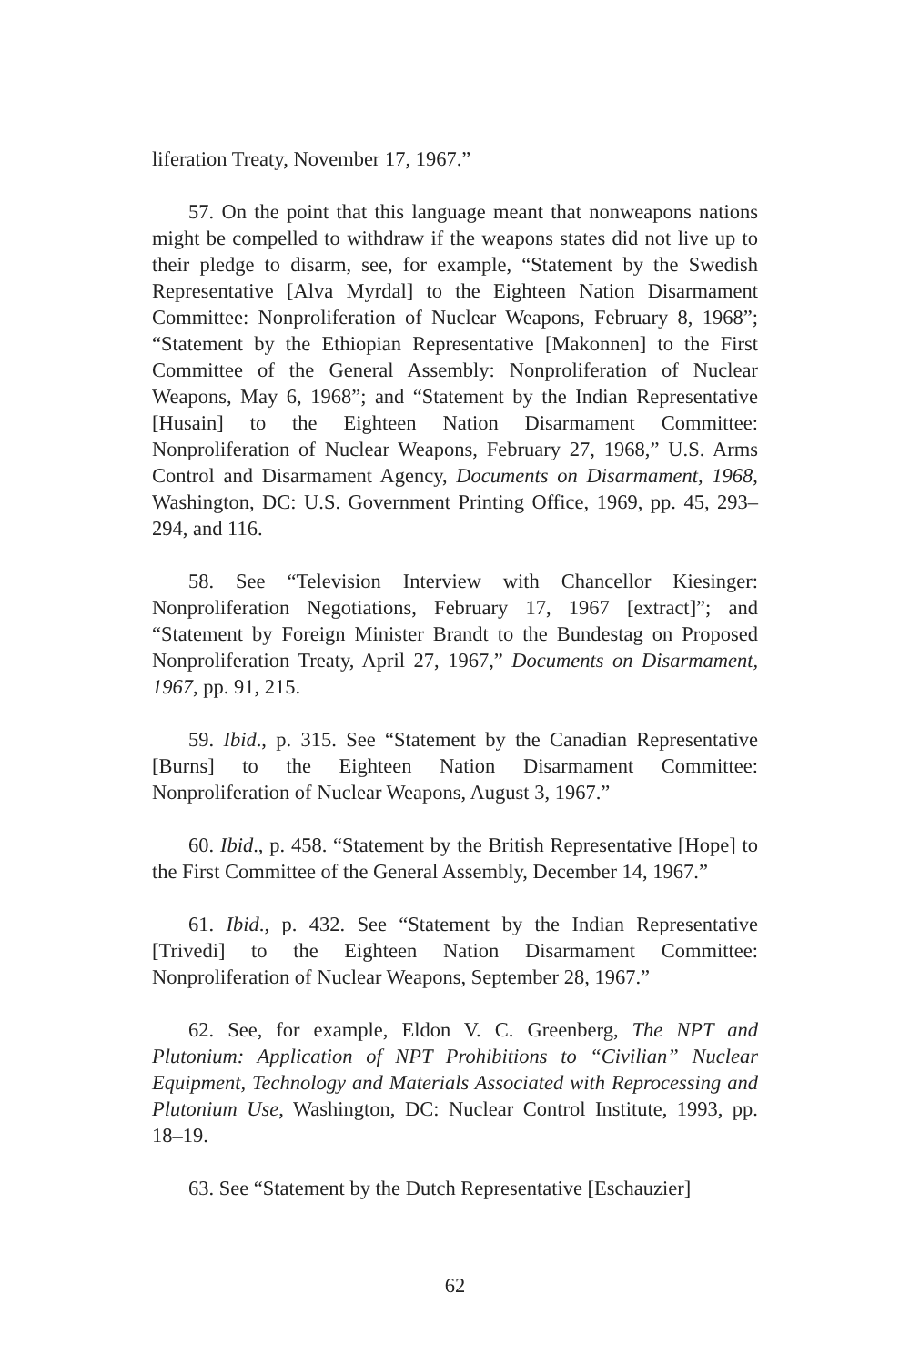liferation Treaty, November 17, 1967.”
57. On the point that this language meant that nonweapons nations might be compelled to withdraw if the weapons states did not live up to their pledge to disarm, see, for example, “Statement by the Swedish Representative [Alva Myrdal] to the Eighteen Nation Disarmament Committee: Nonproliferation of Nuclear Weapons, February 8, 1968”; “Statement by the Ethiopian Representative [Makonnen] to the First Committee of the General Assembly: Nonproliferation of Nuclear Weapons, May 6, 1968”; and “Statement by the Indian Representative [Husain] to the Eighteen Nation Disarmament Committee: Nonproliferation of Nuclear Weapons, February 27, 1968,” U.S. Arms Control and Disarmament Agency, Documents on Disarmament, 1968, Washington, DC: U.S. Government Printing Office, 1969, pp. 45, 293–294, and 116.
58. See “Television Interview with Chancellor Kiesinger: Nonproliferation Negotiations, February 17, 1967 [extract]”; and “Statement by Foreign Minister Brandt to the Bundestag on Proposed Nonproliferation Treaty, April 27, 1967,” Documents on Disarmament, 1967, pp. 91, 215.
59. Ibid., p. 315. See “Statement by the Canadian Representative [Burns] to the Eighteen Nation Disarmament Committee: Nonproliferation of Nuclear Weapons, August 3, 1967.”
60. Ibid., p. 458. “Statement by the British Representative [Hope] to the First Committee of the General Assembly, December 14, 1967.”
61. Ibid., p. 432. See “Statement by the Indian Representative [Trivedi] to the Eighteen Nation Disarmament Committee: Nonproliferation of Nuclear Weapons, September 28, 1967.”
62. See, for example, Eldon V. C. Greenberg, The NPT and Plutonium: Application of NPT Prohibitions to “Civilian” Nuclear Equipment, Technology and Materials Associated with Reprocessing and Plutonium Use, Washington, DC: Nuclear Control Institute, 1993, pp. 18–19.
63. See “Statement by the Dutch Representative [Eschauzier]
62